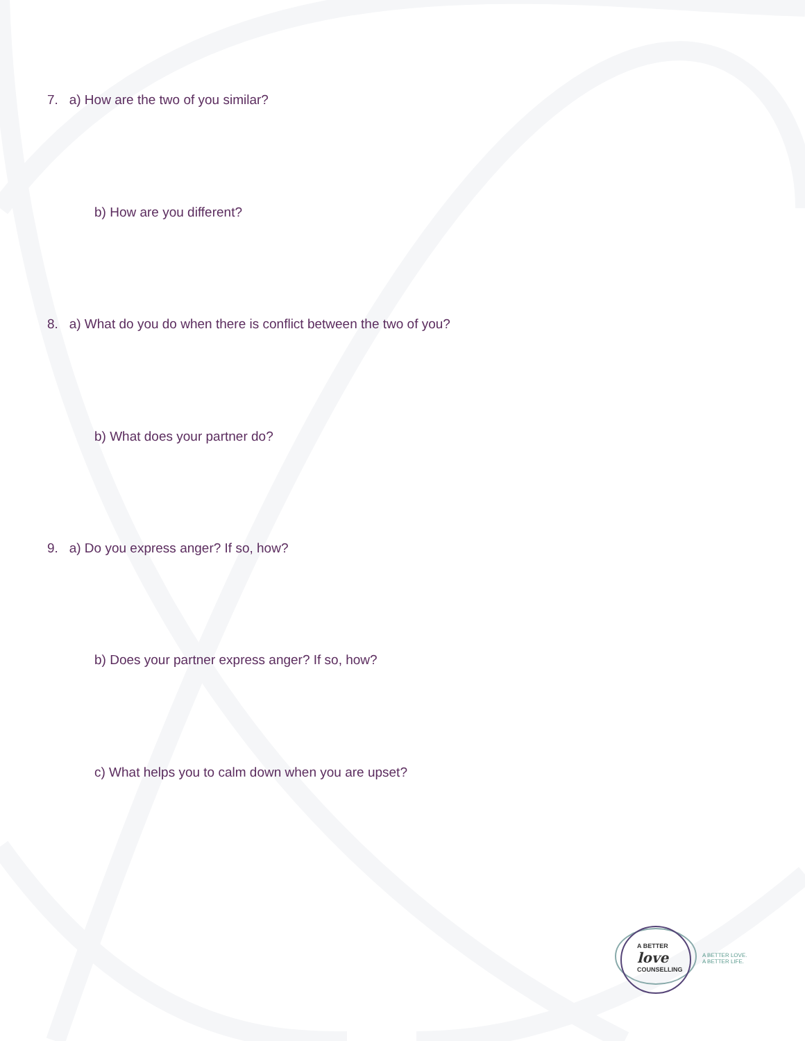7. a) How are the two of you similar?
b) How are you different?
8. a) What do you do when there is conflict between the two of you?
b) What does your partner do?
9. a) Do you express anger? If so, how?
b) Does your partner express anger? If so, how?
c) What helps you to calm down when you are upset?
A BETTER
love
COUNSELLING
A BETTER LOVE.
A BETTER LIFE.